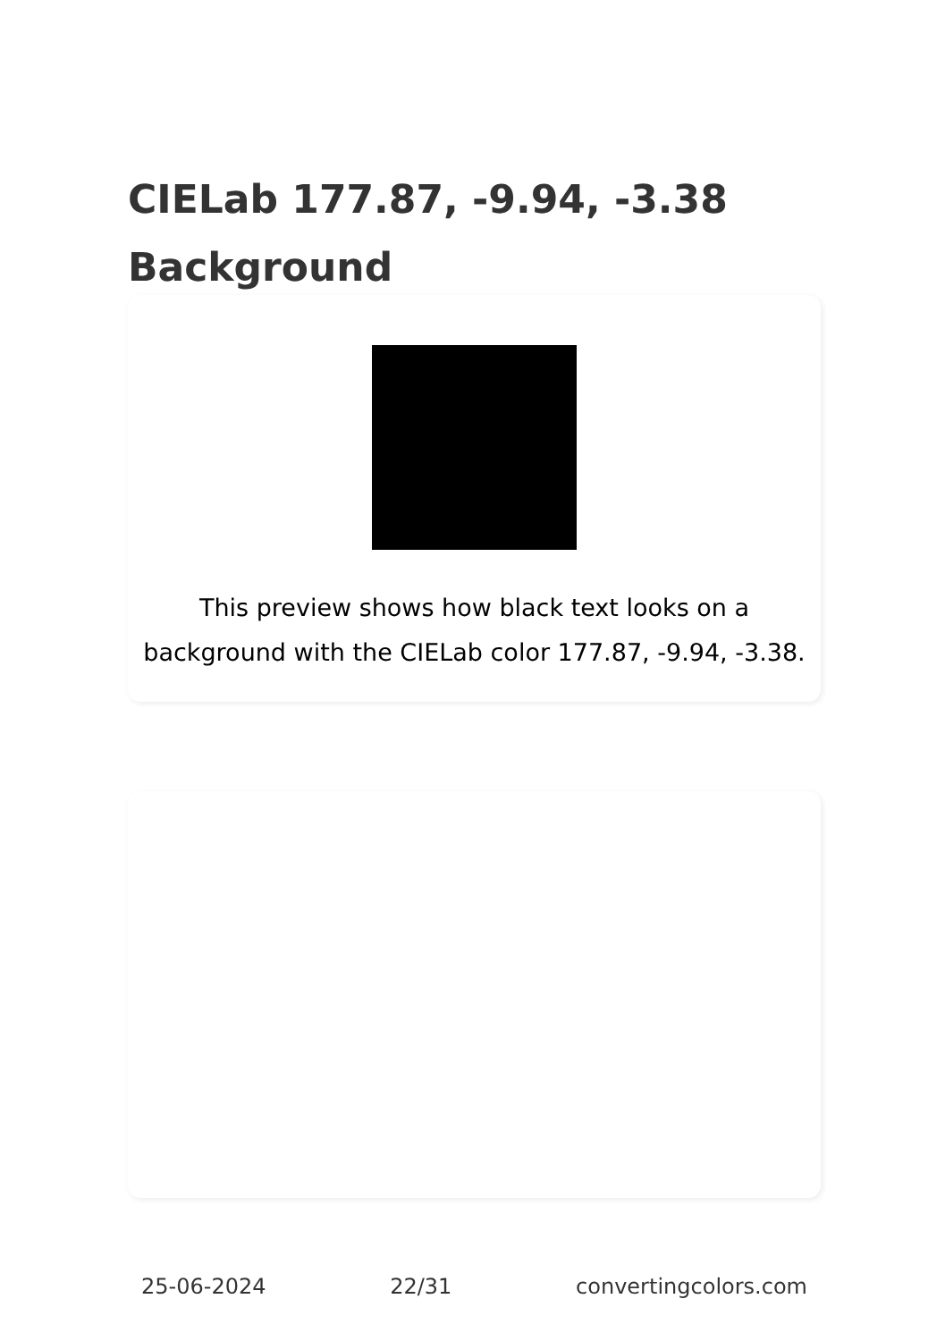CIELab 177.87, -9.94, -3.38
Background
This preview shows how black text looks on a background with the CIELab color 177.87, -9.94, -3.38.
25-06-2024 22/31 convertingcolors.com